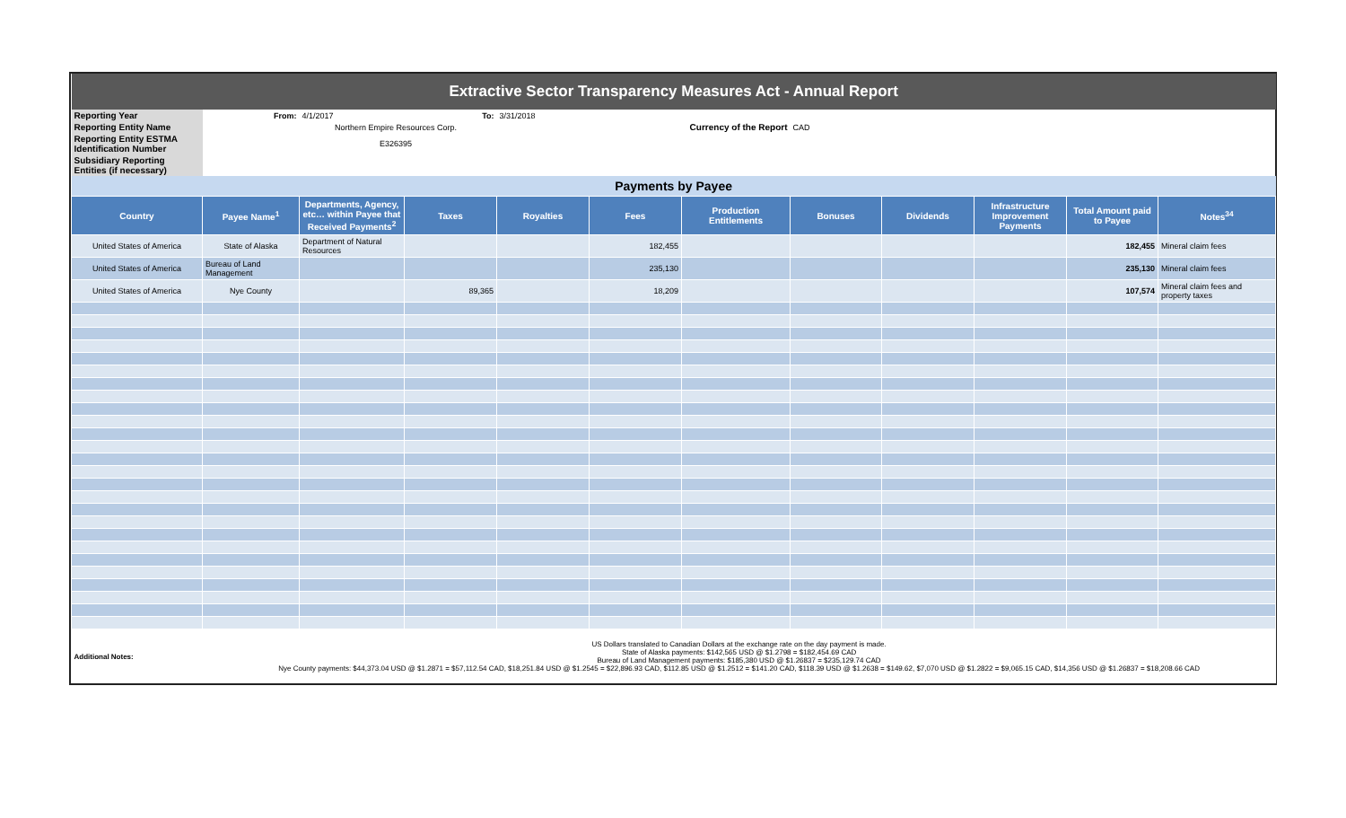| Extractive Sector Transparency Measures Act - Annual Report | | | | | | | | | | | |
| Reporting Year | From: | 4/1/2017 | To: | 3/31/2018 | | | | | | | |
| Reporting Entity Name | Northern Empire Resources Corp. | | | | | Currency of the Report | CAD | | | | |
| Reporting Entity ESTMA Identification Number | E326395 | | | | | | | | | | |
| Subsidiary Reporting Entities (if necessary) | | | | | | | | | | | |
| Payments by Payee | | | | | | | | | | | |
| Country | Payee Name<sup>1</sup> | Departments, Agency, etc… within Payee that Received Payments<sup>2</sup> | Taxes | Royalties | Fees | Production Entitlements | Bonuses | Dividends | Infrastructure Improvement Payments | Total Amount paid to Payee | Notes<sup>34</sup> |
| United States of America | State of Alaska | Department of Natural Resources | | | 182,455 | | | | | 182,455 | Mineral claim fees |
| United States of America | Bureau of Land Management | | | | 235,130 | | | | | 235,130 | Mineral claim fees |
| United States of America | Nye County | | 89,365 | | 18,209 | | | | | 107,574 | Mineral claim fees and property taxes |
| Additional Notes: | US Dollars translated to Canadian Dollars at the exchange rate on the day payment is made. State of Alaska payments: $142,565 USD @ $1.2798 = $182,454.69 CAD Bureau of Land Management payments: $185,380 USD @ $1.26837 = $235,129.74 CAD Nye County payments: $44,373.04 USD @ $1.2871 = $57,112.54 CAD, $18,251.84 USD @ $1.2545 = $22,896.93 CAD, $112.85 USD @ $1.2512 = $141.20 CAD, $118.39 USD @ $1.2638 = $149.62, $7,070 USD @ $1.2822 = $9,065.15 CAD, $14,356 USD @ $1.26837 = $18,208.66 CAD | | | | | | | | | | |